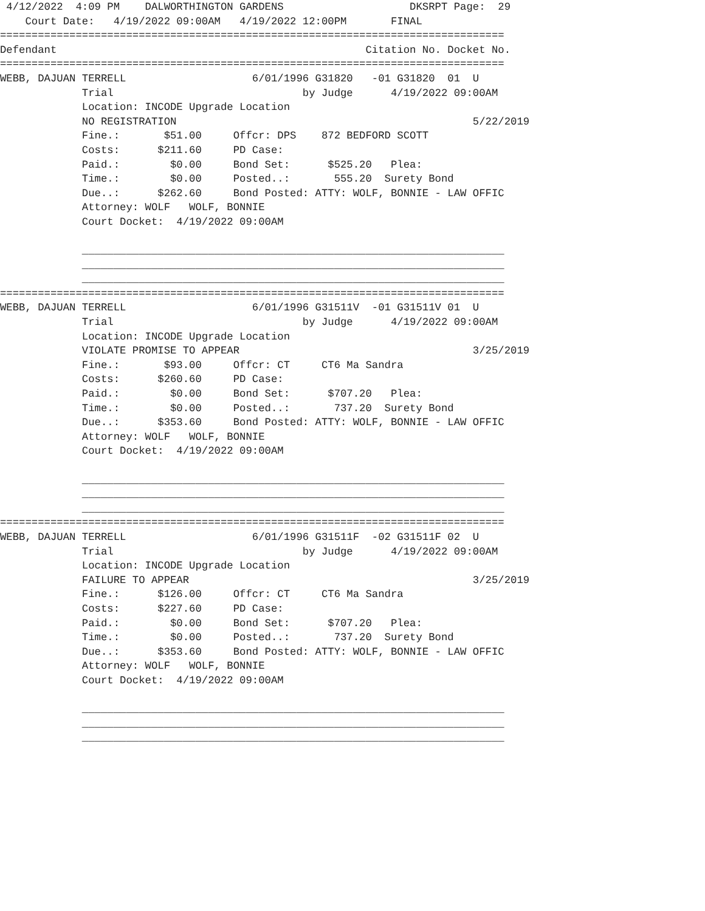4/12/2022  4:09 PM    DALWORTHINGTON GARDENS                    DKSRPT Page:  29
    Court Date:   4/19/2022 09:00AM   4/19/2022 12:00PM       FINAL
================================================================================
Defendant                                                 Citation No. Docket No.
================================================================================
WEBB, DAJUAN TERRELL                    6/01/1996 G31820   -01 G31820  01  U
             Trial                              by Judge      4/19/2022 09:00AM
             Location: INCODE Upgrade Location
             NO REGISTRATION                                               5/22/2019
             Fine.:       $51.00     Offcr: DPS    872 BEDFORD SCOTT
             Costs:      $211.60     PD Case:
             Paid.:        $0.00     Bond Set:      $525.20   Plea:
             Time.:        $0.00     Posted..:       555.20  Surety Bond
             Due..:      $262.60     Bond Posted: ATTY: WOLF, BONNIE - LAW OFFIC
             Attorney: WOLF   WOLF, BONNIE
             Court Docket:  4/19/2022 09:00AM

             ___________________________________________________________________
             ___________________________________________________________________
             ___________________________________________________________________
================================================================================
WEBB, DAJUAN TERRELL                    6/01/1996 G31511V  -01 G31511V 01  U
             Trial                              by Judge      4/19/2022 09:00AM
             Location: INCODE Upgrade Location
             VIOLATE PROMISE TO APPEAR                                     3/25/2019
             Fine.:       $93.00     Offcr: CT     CT6 Ma Sandra
             Costs:      $260.60     PD Case:
             Paid.:        $0.00     Bond Set:      $707.20   Plea:
             Time.:        $0.00     Posted..:       737.20  Surety Bond
             Due..:      $353.60     Bond Posted: ATTY: WOLF, BONNIE - LAW OFFIC
             Attorney: WOLF   WOLF, BONNIE
             Court Docket:  4/19/2022 09:00AM

             ___________________________________________________________________
             ___________________________________________________________________
             ___________________________________________________________________
================================================================================
WEBB, DAJUAN TERRELL                    6/01/1996 G31511F  -02 G31511F 02  U
             Trial                              by Judge      4/19/2022 09:00AM
             Location: INCODE Upgrade Location
             FAILURE TO APPEAR                                             3/25/2019
             Fine.:      $126.00     Offcr: CT     CT6 Ma Sandra
             Costs:      $227.60     PD Case:
             Paid.:        $0.00     Bond Set:      $707.20   Plea:
             Time.:        $0.00     Posted..:       737.20  Surety Bond
             Due..:      $353.60     Bond Posted: ATTY: WOLF, BONNIE - LAW OFFIC
             Attorney: WOLF   WOLF, BONNIE
             Court Docket:  4/19/2022 09:00AM

             ___________________________________________________________________
             ___________________________________________________________________
             ___________________________________________________________________